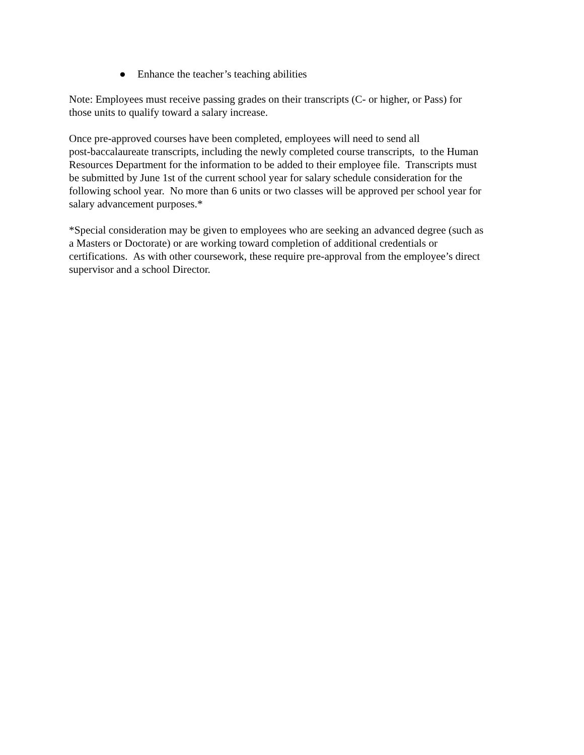● Enhance the teacher’s teaching abilities
Note: Employees must receive passing grades on their transcripts (C- or higher, or Pass) for
those units to qualify toward a salary increase.
Once pre-approved courses have been completed, employees will need to send all
post-baccalaureate transcripts, including the newly completed course transcripts, to the Human
Resources Department for the information to be added to their employee file. Transcripts must
be submitted by June 1st of the current school year for salary schedule consideration for the
following school year. No more than 6 units or two classes will be approved per school year for
salary advancement purposes.*
*Special consideration may be given to employees who are seeking an advanced degree (such as
a Masters or Doctorate) or are working toward completion of additional credentials or
certifications. As with other coursework, these require pre-approval from the employee’s direct
supervisor and a school Director.